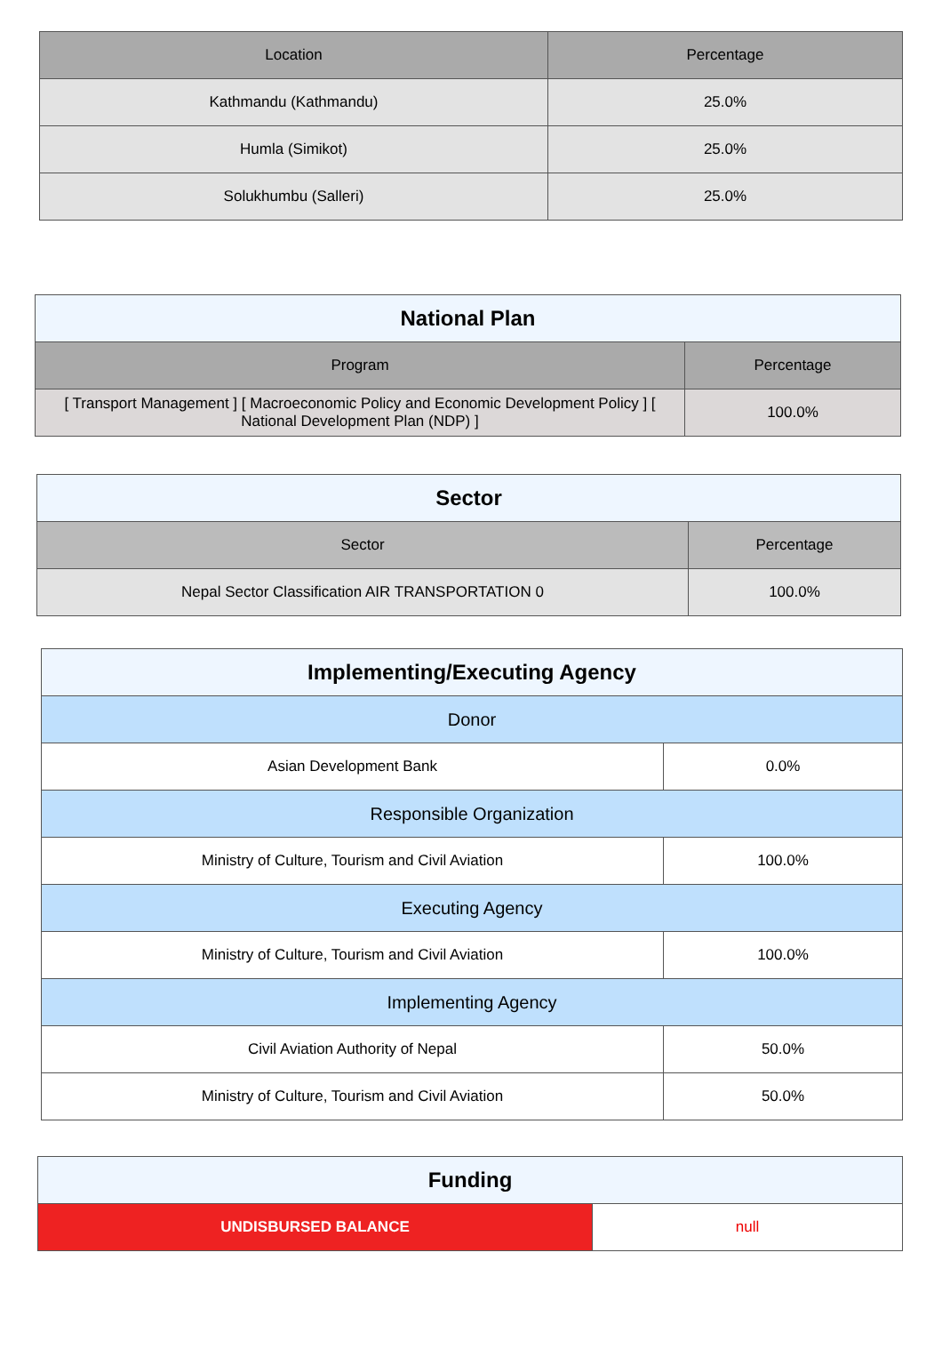| Location | Percentage |
| --- | --- |
| Kathmandu (Kathmandu) | 25.0% |
| Humla (Simikot) | 25.0% |
| Solukhumbu (Salleri) | 25.0% |
| National Plan | |
| Program | Percentage |
| [ Transport Management ] [ Macroeconomic Policy and Economic Development Policy ] [ National Development Plan (NDP) ] | 100.0% |
| Sector | |
| Sector | Percentage |
| Nepal Sector Classification AIR TRANSPORTATION 0 | 100.0% |
| Implementing/Executing Agency | |
| Donor | |
| Asian Development Bank | 0.0% |
| Responsible Organization | |
| Ministry of Culture, Tourism and Civil Aviation | 100.0% |
| Executing Agency | |
| Ministry of Culture, Tourism and Civil Aviation | 100.0% |
| Implementing Agency | |
| Civil Aviation Authority of Nepal | 50.0% |
| Ministry of Culture, Tourism and Civil Aviation | 50.0% |
| Funding | |
| UNDISBURSED BALANCE | null |